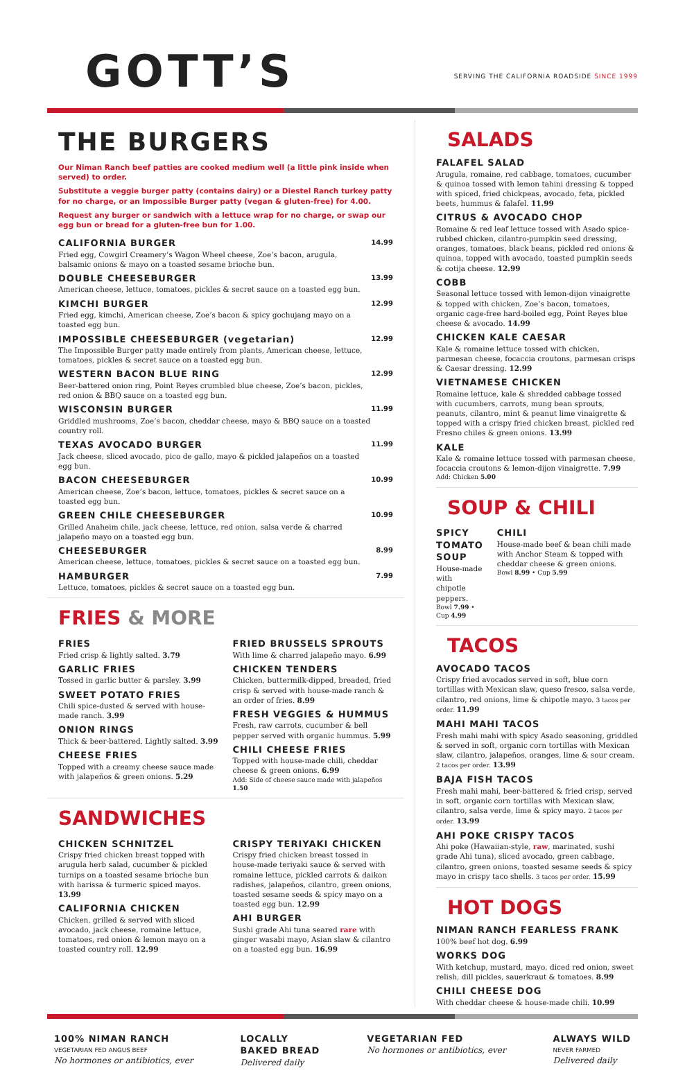GOTT’S
SERVING THE CALIFORNIA ROADSIDE SINCE 1999
THE BURGERS
Our Niman Ranch beef patties are cooked medium well (a little pink inside when served) to order.
Substitute a veggie burger patty (contains dairy) or a Diestel Ranch turkey patty for no charge, or an Impossible Burger patty (vegan & gluten-free) for 4.00.
Request any burger or sandwich with a lettuce wrap for no charge, or swap our egg bun or bread for a gluten-free bun for 1.00.
CALIFORNIA BURGER
Fried egg, Cowgirl Creamery’s Wagon Wheel cheese, Zoe’s bacon, arugula, balsamic onions & mayo on a toasted sesame brioche bun.
14.99
DOUBLE CHEESEBURGER
American cheese, lettuce, tomatoes, pickles & secret sauce on a toasted egg bun.
13.99
KIMCHI BURGER
Fried egg, kimchi, American cheese, Zoe’s bacon & spicy gochujang mayo on a toasted egg bun.
12.99
IMPOSSIBLE CHEESEBURGER (vegetarian)
The Impossible Burger patty made entirely from plants, American cheese, lettuce, tomatoes, pickles & secret sauce on a toasted egg bun.
12.99
WESTERN BACON BLUE RING
Beer-battered onion ring, Point Reyes crumbled blue cheese, Zoe’s bacon, pickles, red onion & BBQ sauce on a toasted egg bun.
12.99
WISCONSIN BURGER
Griddled mushrooms, Zoe’s bacon, cheddar cheese, mayo & BBQ sauce on a toasted country roll.
11.99
TEXAS AVOCADO BURGER
Jack cheese, sliced avocado, pico de gallo, mayo & pickled jalapeños on a toasted egg bun.
11.99
BACON CHEESEBURGER
American cheese, Zoe’s bacon, lettuce, tomatoes, pickles & secret sauce on a toasted egg bun.
10.99
GREEN CHILE CHEESEBURGER
Grilled Anaheim chile, jack cheese, lettuce, red onion, salsa verde & charred jalapeño mayo on a toasted egg bun.
10.99
CHEESEBURGER
American cheese, lettuce, tomatoes, pickles & secret sauce on a toasted egg bun.
8.99
HAMBURGER
Lettuce, tomatoes, pickles & secret sauce on a toasted egg bun.
7.99
FRIES & MORE
FRIES
Fried crisp & lightly salted. 3.79
GARLIC FRIES
Tossed in garlic butter & parsley. 3.99
SWEET POTATO FRIES
Chili spice-dusted & served with house-made ranch. 3.99
ONION RINGS
Thick & beer-battered. Lightly salted. 3.99
CHEESE FRIES
Topped with a creamy cheese sauce made with jalapeños & green onions. 5.29
FRIED BRUSSELS SPROUTS
With lime & charred jalapeño mayo. 6.99
CHICKEN TENDERS
Chicken, buttermilk-dipped, breaded, fried crisp & served with house-made ranch & an order of fries. 8.99
FRESH VEGGIES & HUMMUS
Fresh, raw carrots, cucumber & bell pepper served with organic hummus. 5.99
CHILI CHEESE FRIES
Topped with house-made chili, cheddar cheese & green onions. 6.99
Add: Side of cheese sauce made with jalapeños 1.50
SANDWICHES
CHICKEN SCHNITZEL
Crispy fried chicken breast topped with arugula herb salad, cucumber & pickled turnips on a toasted sesame brioche bun with harissa & turmeric spiced mayos. 13.99
CALIFORNIA CHICKEN
Chicken, grilled & served with sliced avocado, jack cheese, romaine lettuce, tomatoes, red onion & lemon mayo on a toasted country roll. 12.99
CRISPY TERIYAKI CHICKEN
Crispy fried chicken breast tossed in house-made teriyaki sauce & served with romaine lettuce, pickled carrots & daikon radishes, jalapeños, cilantro, green onions, toasted sesame seeds & spicy mayo on a toasted egg bun. 12.99
AHI BURGER
Sushi grade Ahi tuna seared rare with ginger wasabi mayo, Asian slaw & cilantro on a toasted egg bun. 16.99
SALADS
FALAFEL SALAD
Arugula, romaine, red cabbage, tomatoes, cucumber & quinoa tossed with lemon tahini dressing & topped with spiced, fried chickpeas, avocado, feta, pickled beets, hummus & falafel. 11.99
CITRUS & AVOCADO CHOP
Romaine & red leaf lettuce tossed with Asado spice-rubbed chicken, cilantro-pumpkin seed dressing, oranges, tomatoes, black beans, pickled red onions & quinoa, topped with avocado, toasted pumpkin seeds & cotija cheese. 12.99
COBB
Seasonal lettuce tossed with lemon-dijon vinaigrette & topped with chicken, Zoe’s bacon, tomatoes, organic cage-free hard-boiled egg, Point Reyes blue cheese & avocado. 14.99
CHICKEN KALE CAESAR
Kale & romaine lettuce tossed with chicken, parmesan cheese, focaccia croutons, parmesan crisps & Caesar dressing. 12.99
VIETNAMESE CHICKEN
Romaine lettuce, kale & shredded cabbage tossed with cucumbers, carrots, mung bean sprouts, peanuts, cilantro, mint & peanut lime vinaigrette & topped with a crispy fried chicken breast, pickled red Fresno chiles & green onions. 13.99
KALE
Kale & romaine lettuce tossed with parmesan cheese, focaccia croutons & lemon-dijon vinaigrette. 7.99
Add: Chicken 5.00
SOUP & CHILI
SPICY TOMATO SOUP
House-made with chipotle peppers.
Bowl 7.99 • Cup 4.99
CHILI
House-made beef & bean chili made with Anchor Steam & topped with cheddar cheese & green onions.
Bowl 8.99 • Cup 5.99
TACOS
AVOCADO TACOS
Crispy fried avocados served in soft, blue corn tortillas with Mexican slaw, queso fresco, salsa verde, cilantro, red onions, lime & chipotle mayo. 3 tacos per order. 11.99
MAHI MAHI TACOS
Fresh mahi mahi with spicy Asado seasoning, griddled & served in soft, organic corn tortillas with Mexican slaw, cilantro, jalapeños, oranges, lime & sour cream. 2 tacos per order. 13.99
BAJA FISH TACOS
Fresh mahi mahi, beer-battered & fried crisp, served in soft, organic corn tortillas with Mexican slaw, cilantro, salsa verde, lime & spicy mayo. 2 tacos per order. 13.99
AHI POKE CRISPY TACOS
Ahi poke (Hawaiian-style, raw, marinated, sushi grade Ahi tuna), sliced avocado, green cabbage, cilantro, green onions, toasted sesame seeds & spicy mayo in crispy taco shells. 3 tacos per order. 15.99
HOT DOGS
NIMAN RANCH FEARLESS FRANK
100% beef hot dog. 6.99
WORKS DOG
With ketchup, mustard, mayo, diced red onion, sweet relish, dill pickles, sauerkraut & tomatoes. 8.99
CHILI CHEESE DOG
With cheddar cheese & house-made chili. 10.99
100% NIMAN RANCH
VEGETARIAN FED ANGUS BEEF
No hormones or antibiotics, ever
LOCALLY
BAKED BREAD
Delivered daily
VEGETARIAN FED
No hormones or antibiotics, ever
ALWAYS WILD
NEVER FARMED
Delivered daily